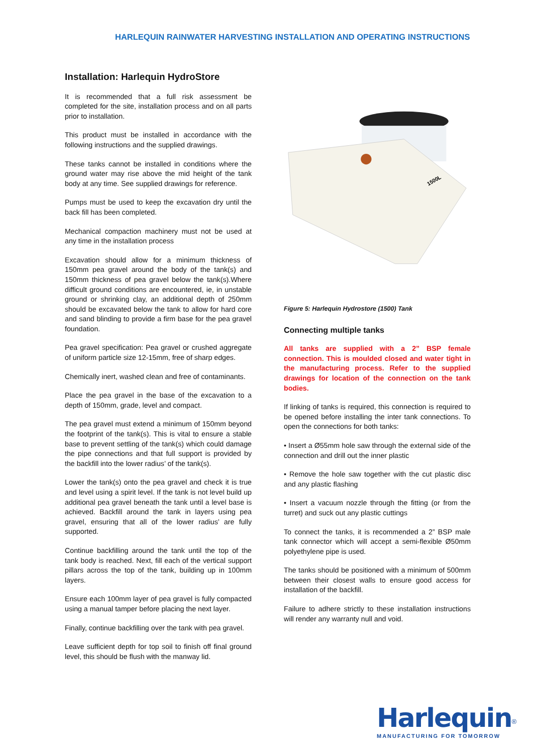HARLEQUIN RAINWATER HARVESTING INSTALLATION AND OPERATING INSTRUCTIONS
Installation: Harlequin HydroStore
It is recommended that a full risk assessment be completed for the site, installation process and on all parts prior to installation.
This product must be installed in accordance with the following instructions and the supplied drawings.
These tanks cannot be installed in conditions where the ground water may rise above the mid height of the tank body at any time. See supplied drawings for reference.
Pumps must be used to keep the excavation dry until the back fill has been completed.
Mechanical compaction machinery must not be used at any time in the installation process
Excavation should allow for a minimum thickness of 150mm pea gravel around the body of the tank(s) and 150mm thickness of pea gravel below the tank(s).Where difficult ground conditions are encountered, ie, in unstable ground or shrinking clay, an additional depth of 250mm should be excavated below the tank to allow for hard core and sand blinding to provide a firm base for the pea gravel foundation.
Pea gravel specification: Pea gravel or crushed aggregate of uniform particle size 12-15mm, free of sharp edges.
Chemically inert, washed clean and free of contaminants.
Place the pea gravel in the base of the excavation to a depth of 150mm, grade, level and compact.
The pea gravel must extend a minimum of 150mm beyond the footprint of the tank(s). This is vital to ensure a stable base to prevent settling of the tank(s) which could damage the pipe connections and that full support is provided by the backfill into the lower radius’ of the tank(s).
Lower the tank(s) onto the pea gravel and check it is true and level using a spirit level. If the tank is not level build up additional pea gravel beneath the tank until a level base is achieved. Backfill around the tank in layers using pea gravel, ensuring that all of the lower radius’ are fully supported.
Continue backfilling around the tank until the top of the tank body is reached. Next, fill each of the vertical support pillars across the top of the tank, building up in 100mm layers.
Ensure each 100mm layer of pea gravel is fully compacted using a manual tamper before placing the next layer.
Finally, continue backfilling over the tank with pea gravel.
Leave sufficient depth for top soil to finish off final ground level, this should be flush with the manway lid.
1500L
Figure 5: Harlequin Hydrostore (1500) Tank
Connecting multiple tanks
All tanks are supplied with a 2” BSP female connection. This is moulded closed and water tight in the manufacturing process. Refer to the supplied drawings for location of the connection on the tank bodies.
If linking of tanks is required, this connection is required to be opened before installing the inter tank connections. To open the connections for both tanks:
• Insert a Ø55mm hole saw through the external side of the connection and drill out the inner plastic
• Remove the hole saw together with the cut plastic disc and any plastic flashing
• Insert a vacuum nozzle through the fitting (or from the turret) and suck out any plastic cuttings
To connect the tanks, it is recommended a 2” BSP male tank connector which will accept a semi-flexible Ø50mm polyethylene pipe is used.
The tanks should be positioned with a minimum of 500mm between their closest walls to ensure good access for installation of the backfill.
Failure to adhere strictly to these installation instructions will render any warranty null and void.
Harlequin<sup>®</sup>
MANUFACTURING FOR TOMORROW